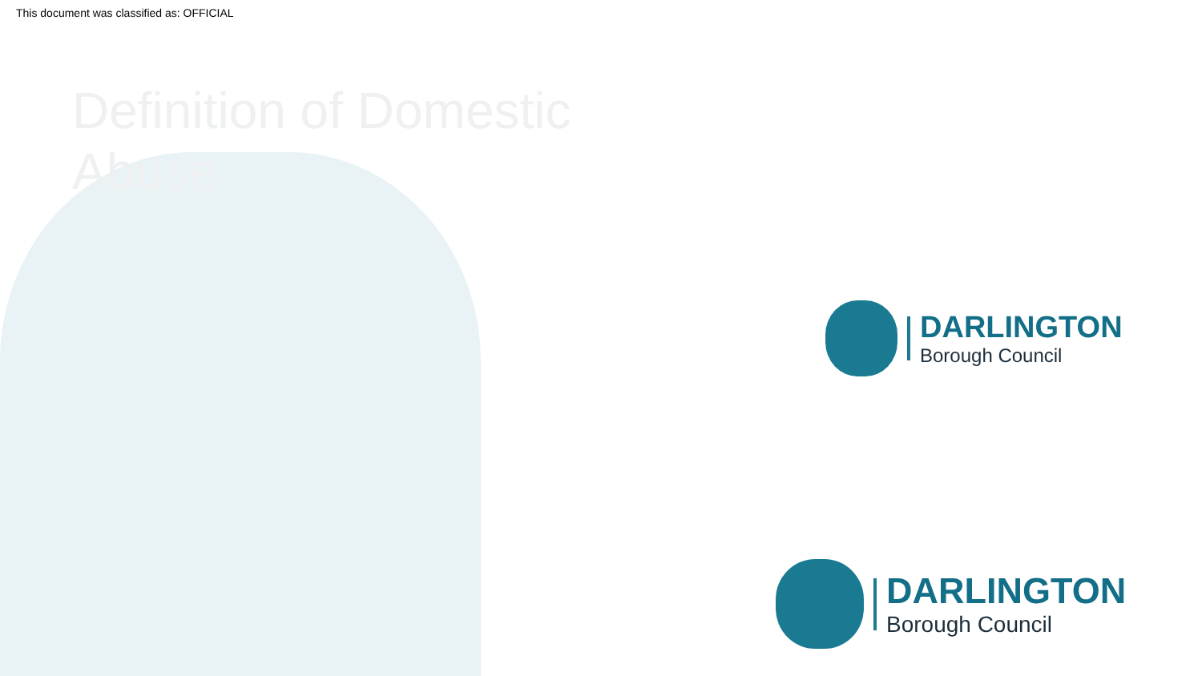This document was classified as: OFFICIAL
Definition of Domestic Abuse
DARLINGTON
Borough Council
DARLINGTON
Borough Council